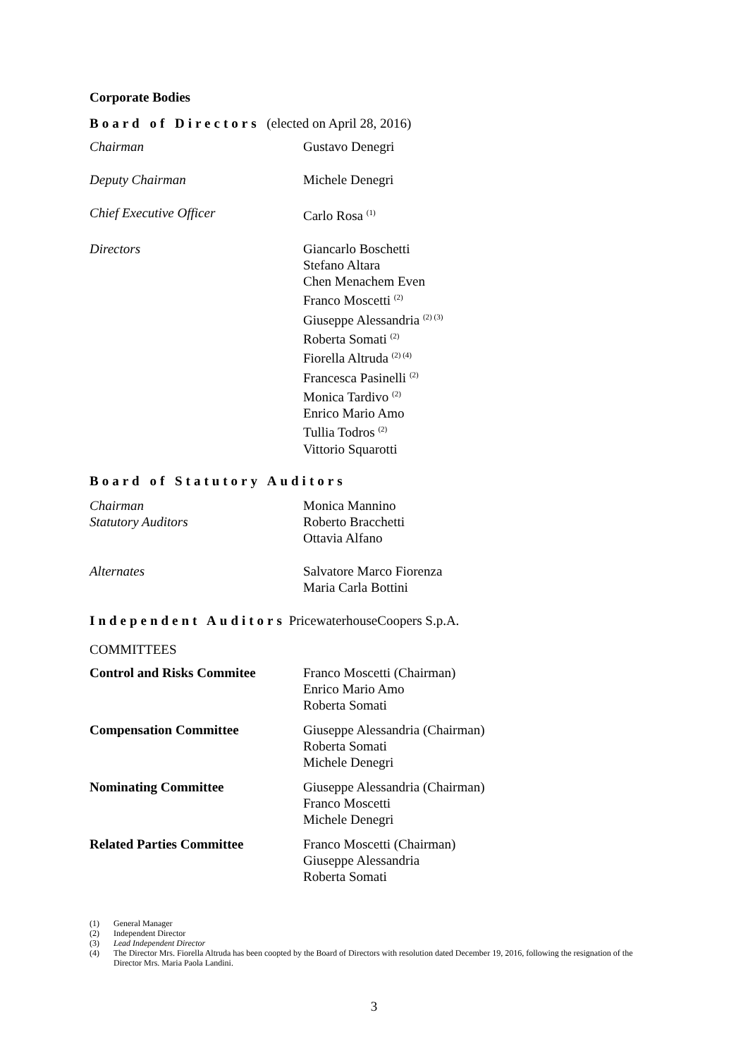Corporate Bodies
Board of Directors (elected on April 28, 2016)
Chairman Gustavo Denegri
Deputy Chairman Michele Denegri
Chief Executive Officer Carlo Rosa <sup>(1)</sup>
Directors Giancarlo Boschetti
Stefano Altara
Chen Menachem Even
Franco Moscetti <sup>(2)</sup>
Giuseppe Alessandria <sup>(2) (3)</sup>
Roberta Somati <sup>(2)</sup>
Fiorella Altruda <sup>(2) (4)</sup>
Francesca Pasinelli <sup>(2)</sup>
Monica Tardivo <sup>(2)</sup>
Enrico Mario Amo
Tullia Todros <sup>(2)</sup>
Vittorio Squarotti
Board of Statutory Auditors
Chairman
Statutory Auditors
Monica Mannino
Roberto Bracchetti
Ottavia Alfano
Alternates Salvatore Marco Fiorenza
Maria Carla Bottini
Independent Auditors PricewaterhouseCoopers S.p.A.
COMMITTEES
Control and Risks Commitee Franco Moscetti (Chairman)
Enrico Mario Amo
Roberta Somati
Compensation Committee Giuseppe Alessandria (Chairman)
Roberta Somati
Michele Denegri
Nominating Committee Giuseppe Alessandria (Chairman)
Franco Moscetti
Michele Denegri
Related Parties Committee Franco Moscetti (Chairman)
Giuseppe Alessandria
Roberta Somati
(1) General Manager
(2) Independent Director
(3) Lead Independent Director
(4) The Director Mrs. Fiorella Altruda has been coopted by the Board of Directors with resolution dated December 19, 2016, following the resignation of the Director Mrs. Maria Paola Landini.
3